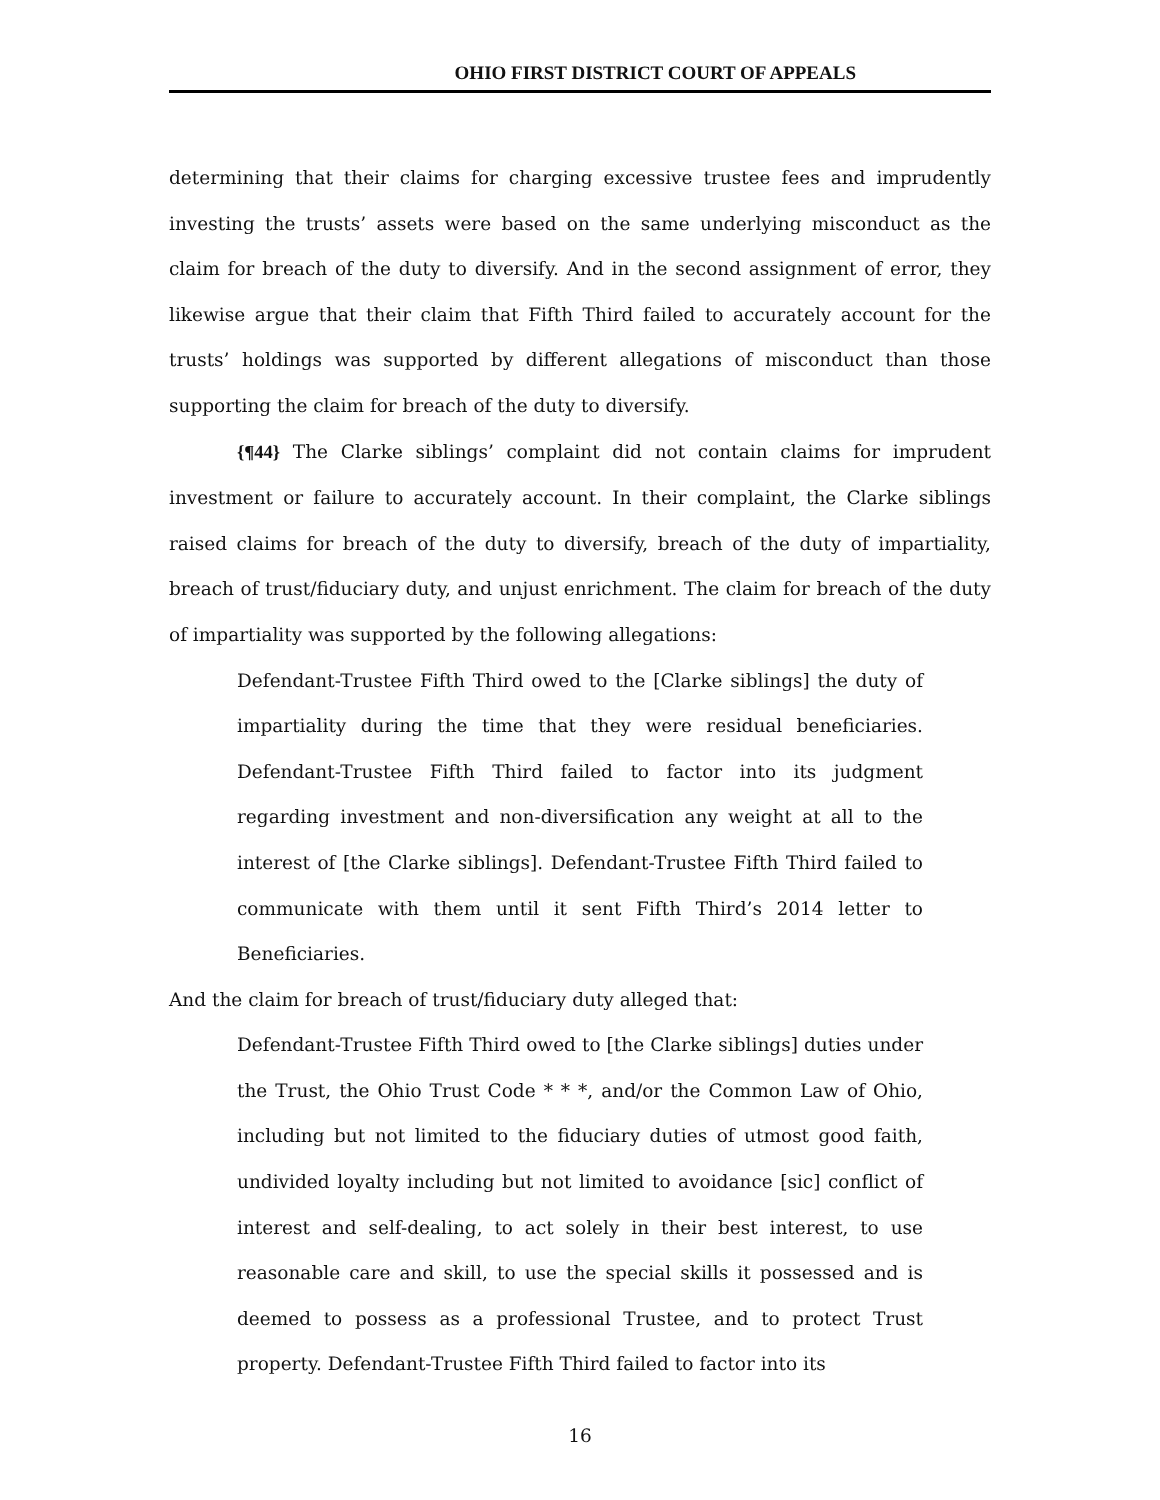OHIO FIRST DISTRICT COURT OF APPEALS
determining that their claims for charging excessive trustee fees and imprudently investing the trusts’ assets were based on the same underlying misconduct as the claim for breach of the duty to diversify. And in the second assignment of error, they likewise argue that their claim that Fifth Third failed to accurately account for the trusts’ holdings was supported by different allegations of misconduct than those supporting the claim for breach of the duty to diversify.
{¶44} The Clarke siblings’ complaint did not contain claims for imprudent investment or failure to accurately account. In their complaint, the Clarke siblings raised claims for breach of the duty to diversify, breach of the duty of impartiality, breach of trust/fiduciary duty, and unjust enrichment. The claim for breach of the duty of impartiality was supported by the following allegations:
Defendant-Trustee Fifth Third owed to the [Clarke siblings] the duty of impartiality during the time that they were residual beneficiaries. Defendant-Trustee Fifth Third failed to factor into its judgment regarding investment and non-diversification any weight at all to the interest of [the Clarke siblings]. Defendant-Trustee Fifth Third failed to communicate with them until it sent Fifth Third’s 2014 letter to Beneficiaries.
And the claim for breach of trust/fiduciary duty alleged that:
Defendant-Trustee Fifth Third owed to [the Clarke siblings] duties under the Trust, the Ohio Trust Code * * *, and/or the Common Law of Ohio, including but not limited to the fiduciary duties of utmost good faith, undivided loyalty including but not limited to avoidance [sic] conflict of interest and self-dealing, to act solely in their best interest, to use reasonable care and skill, to use the special skills it possessed and is deemed to possess as a professional Trustee, and to protect Trust property. Defendant-Trustee Fifth Third failed to factor into its
16